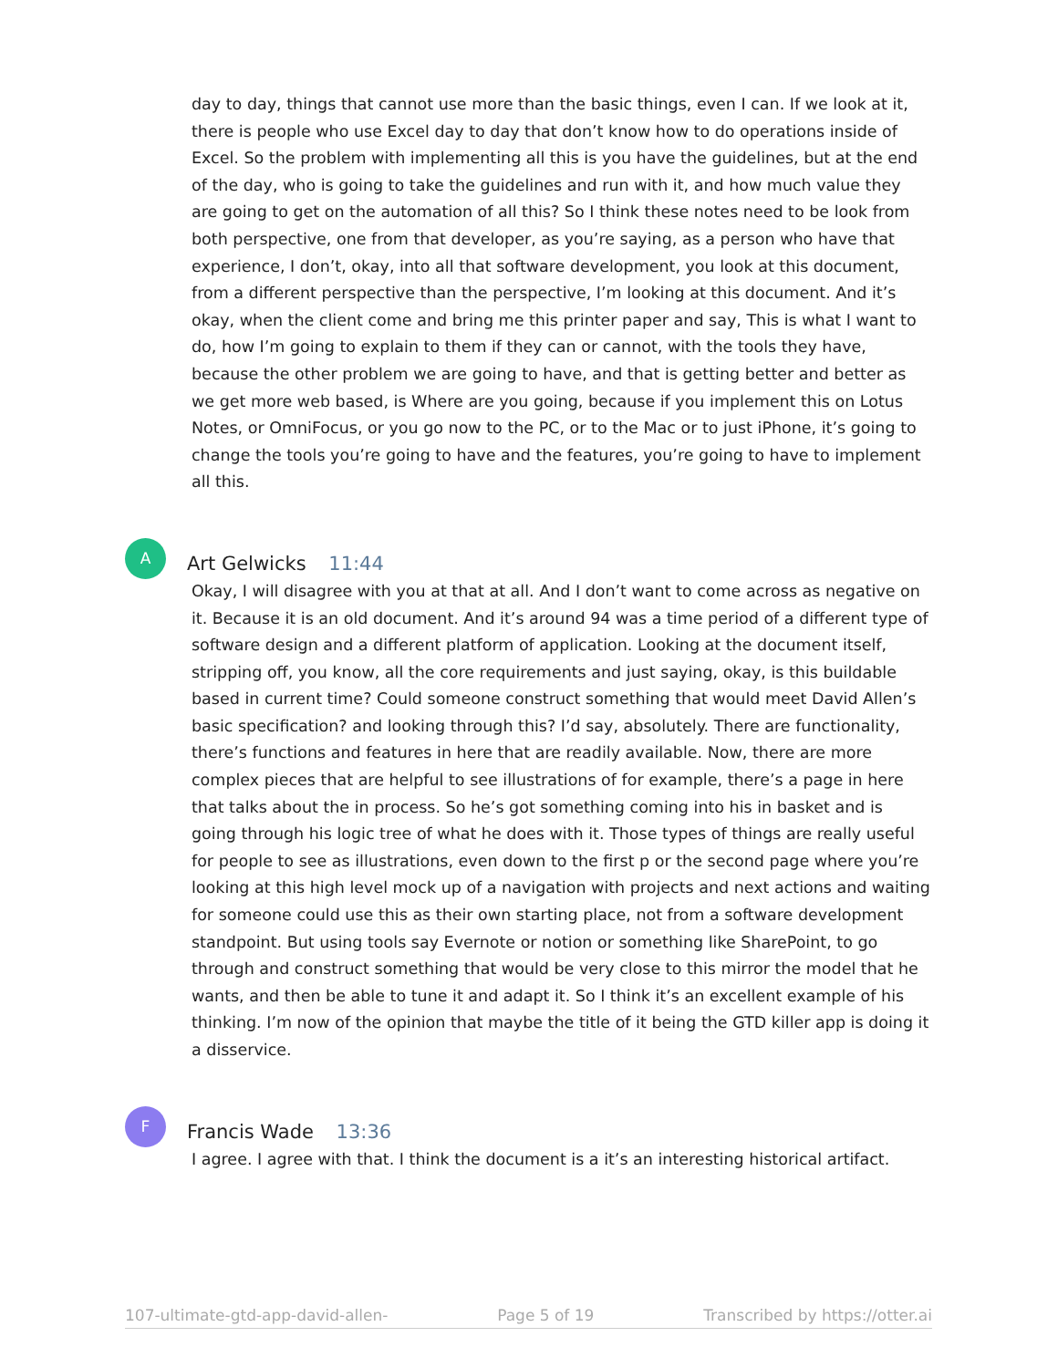day to day, things that cannot use more than the basic things, even I can. If we look at it, there is people who use Excel day to day that don’t know how to do operations inside of Excel. So the problem with implementing all this is you have the guidelines, but at the end of the day, who is going to take the guidelines and run with it, and how much value they are going to get on the automation of all this? So I think these notes need to be look from both perspective, one from that developer, as you’re saying, as a person who have that experience, I don’t, okay, into all that software development, you look at this document, from a different perspective than the perspective, I’m looking at this document. And it’s okay, when the client come and bring me this printer paper and say, This is what I want to do, how I’m going to explain to them if they can or cannot, with the tools they have, because the other problem we are going to have, and that is getting better and better as we get more web based, is Where are you going, because if you implement this on Lotus Notes, or OmniFocus, or you go now to the PC, or to the Mac or to just iPhone, it’s going to change the tools you’re going to have and the features, you’re going to have to implement all this.
A
Art Gelwicks 11:44
Okay, I will disagree with you at that at all. And I don’t want to come across as negative on it. Because it is an old document. And it’s around 94 was a time period of a different type of software design and a different platform of application. Looking at the document itself, stripping off, you know, all the core requirements and just saying, okay, is this buildable based in current time? Could someone construct something that would meet David Allen’s basic specification? and looking through this? I’d say, absolutely. There are functionality, there’s functions and features in here that are readily available. Now, there are more complex pieces that are helpful to see illustrations of for example, there’s a page in here that talks about the in process. So he’s got something coming into his in basket and is going through his logic tree of what he does with it. Those types of things are really useful for people to see as illustrations, even down to the first p or the second page where you’re looking at this high level mock up of a navigation with projects and next actions and waiting for someone could use this as their own starting place, not from a software development standpoint. But using tools say Evernote or notion or something like SharePoint, to go through and construct something that would be very close to this mirror the model that he wants, and then be able to tune it and adapt it. So I think it’s an excellent example of his thinking. I’m now of the opinion that maybe the title of it being the GTD killer app is doing it a disservice.
F
Francis Wade 13:36
I agree. I agree with that. I think the document is a it’s an interesting historical artifact.
107-ultimate-gtd-app-david-allen- Page 5 of 19 Transcribed by https://otter.ai